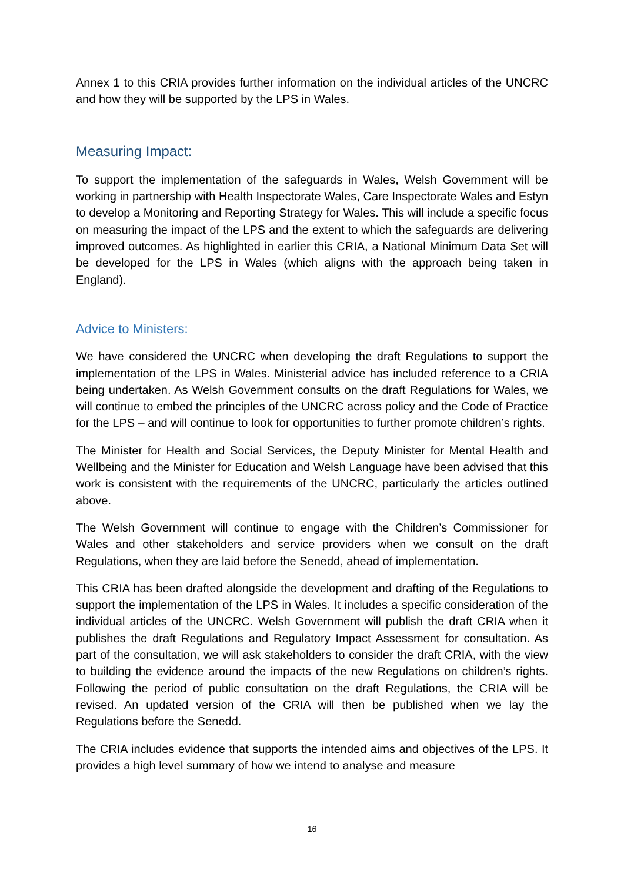Annex 1 to this CRIA provides further information on the individual articles of the UNCRC and how they will be supported by the LPS in Wales.
Measuring Impact:
To support the implementation of the safeguards in Wales, Welsh Government will be working in partnership with Health Inspectorate Wales, Care Inspectorate Wales and Estyn to develop a Monitoring and Reporting Strategy for Wales. This will include a specific focus on measuring the impact of the LPS and the extent to which the safeguards are delivering improved outcomes. As highlighted in earlier this CRIA, a National Minimum Data Set will be developed for the LPS in Wales (which aligns with the approach being taken in England).
Advice to Ministers:
We have considered the UNCRC when developing the draft Regulations to support the implementation of the LPS in Wales. Ministerial advice has included reference to a CRIA being undertaken. As Welsh Government consults on the draft Regulations for Wales, we will continue to embed the principles of the UNCRC across policy and the Code of Practice for the LPS – and will continue to look for opportunities to further promote children’s rights.
The Minister for Health and Social Services, the Deputy Minister for Mental Health and Wellbeing and the Minister for Education and Welsh Language have been advised that this work is consistent with the requirements of the UNCRC, particularly the articles outlined above.
The Welsh Government will continue to engage with the Children’s Commissioner for Wales and other stakeholders and service providers when we consult on the draft Regulations, when they are laid before the Senedd, ahead of implementation.
This CRIA has been drafted alongside the development and drafting of the Regulations to support the implementation of the LPS in Wales. It includes a specific consideration of the individual articles of the UNCRC. Welsh Government will publish the draft CRIA when it publishes the draft Regulations and Regulatory Impact Assessment for consultation. As part of the consultation, we will ask stakeholders to consider the draft CRIA, with the view to building the evidence around the impacts of the new Regulations on children’s rights. Following the period of public consultation on the draft Regulations, the CRIA will be revised. An updated version of the CRIA will then be published when we lay the Regulations before the Senedd.
The CRIA includes evidence that supports the intended aims and objectives of the LPS. It provides a high level summary of how we intend to analyse and measure
16